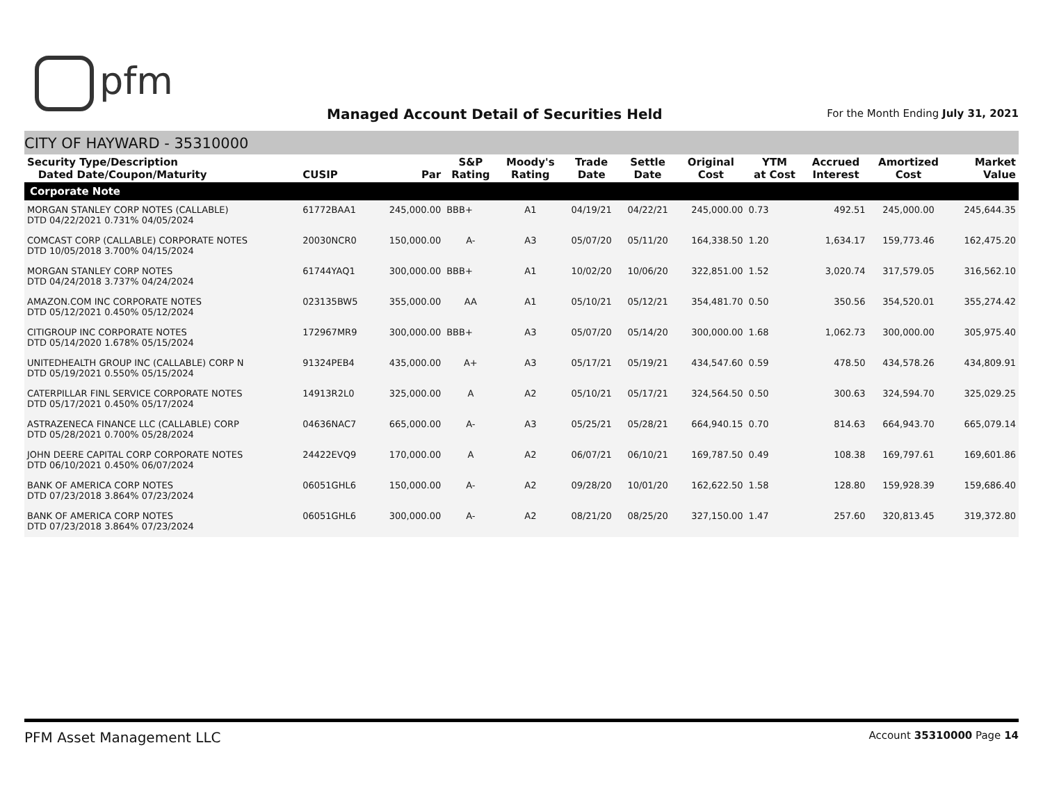pfm
Managed Account Detail of Securities Held
For the Month Ending July 31, 2021
CITY OF HAYWARD - 35310000
| Security Type/Description Dated Date/Coupon/Maturity | CUSIP | Par | S&P Rating | Moody's Rating | Trade Date | Settle Date | Original Cost | YTM at Cost | Accrued Interest | Amortized Cost | Market Value |
| --- | --- | --- | --- | --- | --- | --- | --- | --- | --- | --- | --- |
| Corporate Note | | | | | | | | | | | |
| MORGAN STANLEY CORP NOTES (CALLABLE) DTD 04/22/2021 0.731% 04/05/2024 | 61772BAA1 | 245,000.00 | BBB+ | A1 | 04/19/21 | 04/22/21 | 245,000.00 | 0.73 | 492.51 | 245,000.00 | 245,644.35 |
| COMCAST CORP (CALLABLE) CORPORATE NOTES DTD 10/05/2018 3.700% 04/15/2024 | 20030NCR0 | 150,000.00 | A- | A3 | 05/07/20 | 05/11/20 | 164,338.50 | 1.20 | 1,634.17 | 159,773.46 | 162,475.20 |
| MORGAN STANLEY CORP NOTES DTD 04/24/2018 3.737% 04/24/2024 | 61744YAQ1 | 300,000.00 | BBB+ | A1 | 10/02/20 | 10/06/20 | 322,851.00 | 1.52 | 3,020.74 | 317,579.05 | 316,562.10 |
| AMAZON.COM INC CORPORATE NOTES DTD 05/12/2021 0.450% 05/12/2024 | 023135BW5 | 355,000.00 | AA | A1 | 05/10/21 | 05/12/21 | 354,481.70 | 0.50 | 350.56 | 354,520.01 | 355,274.42 |
| CITIGROUP INC CORPORATE NOTES DTD 05/14/2020 1.678% 05/15/2024 | 172967MR9 | 300,000.00 | BBB+ | A3 | 05/07/20 | 05/14/20 | 300,000.00 | 1.68 | 1,062.73 | 300,000.00 | 305,975.40 |
| UNITEDHEALTH GROUP INC (CALLABLE) CORP N DTD 05/19/2021 0.550% 05/15/2024 | 91324PEB4 | 435,000.00 | A+ | A3 | 05/17/21 | 05/19/21 | 434,547.60 | 0.59 | 478.50 | 434,578.26 | 434,809.91 |
| CATERPILLAR FINL SERVICE CORPORATE NOTES DTD 05/17/2021 0.450% 05/17/2024 | 14913R2L0 | 325,000.00 | A | A2 | 05/10/21 | 05/17/21 | 324,564.50 | 0.50 | 300.63 | 324,594.70 | 325,029.25 |
| ASTRAZENECA FINANCE LLC (CALLABLE) CORP DTD 05/28/2021 0.700% 05/28/2024 | 04636NAC7 | 665,000.00 | A- | A3 | 05/25/21 | 05/28/21 | 664,940.15 | 0.70 | 814.63 | 664,943.70 | 665,079.14 |
| JOHN DEERE CAPITAL CORP CORPORATE NOTES DTD 06/10/2021 0.450% 06/07/2024 | 24422EVQ9 | 170,000.00 | A | A2 | 06/07/21 | 06/10/21 | 169,787.50 | 0.49 | 108.38 | 169,797.61 | 169,601.86 |
| BANK OF AMERICA CORP NOTES DTD 07/23/2018 3.864% 07/23/2024 | 06051GHL6 | 150,000.00 | A- | A2 | 09/28/20 | 10/01/20 | 162,622.50 | 1.58 | 128.80 | 159,928.39 | 159,686.40 |
| BANK OF AMERICA CORP NOTES DTD 07/23/2018 3.864% 07/23/2024 | 06051GHL6 | 300,000.00 | A- | A2 | 08/21/20 | 08/25/20 | 327,150.00 | 1.47 | 257.60 | 320,813.45 | 319,372.80 |
PFM Asset Management LLC
Account 35310000 Page 14